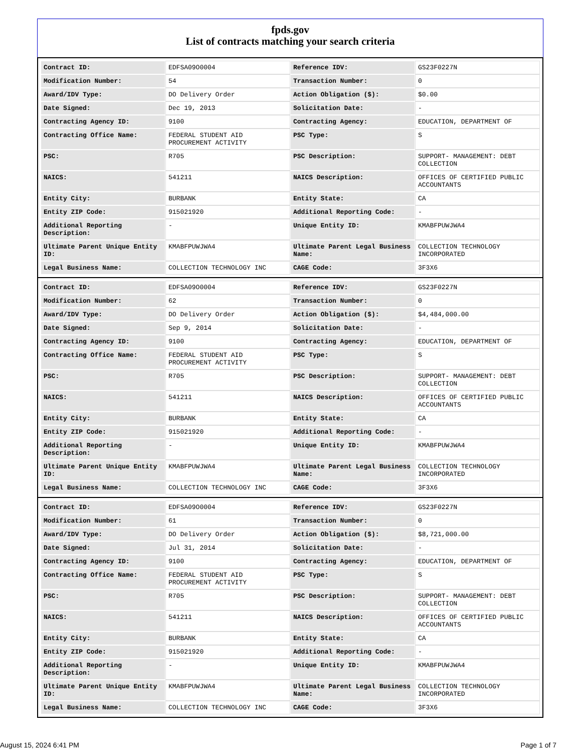fpds.gov
List of contracts matching your search criteria
| Contract ID: | EDFSA09O0004 | Reference IDV: | GS23F0227N |
| Modification Number: | 54 | Transaction Number: | 0 |
| Award/IDV Type: | DO Delivery Order | Action Obligation ($): | $0.00 |
| Date Signed: | Dec 19, 2013 | Solicitation Date: | - |
| Contracting Agency ID: | 9100 | Contracting Agency: | EDUCATION, DEPARTMENT OF |
| Contracting Office Name: | FEDERAL STUDENT AID PROCUREMENT ACTIVITY | PSC Type: | S |
| PSC: | R705 | PSC Description: | SUPPORT- MANAGEMENT: DEBT COLLECTION |
| NAICS: | 541211 | NAICS Description: | OFFICES OF CERTIFIED PUBLIC ACCOUNTANTS |
| Entity City: | BURBANK | Entity State: | CA |
| Entity ZIP Code: | 915021920 | Additional Reporting Code: | - |
| Additional Reporting Description: | - | Unique Entity ID: | KMABFPUWJWA4 |
| Ultimate Parent Unique Entity ID: | KMABFPUWJWA4 | Ultimate Parent Legal Business Name: | COLLECTION TECHNOLOGY INCORPORATED |
| Legal Business Name: | COLLECTION TECHNOLOGY INC | CAGE Code: | 3F3X6 |
| Contract ID: | EDFSA09O0004 | Reference IDV: | GS23F0227N |
| Modification Number: | 62 | Transaction Number: | 0 |
| Award/IDV Type: | DO Delivery Order | Action Obligation ($): | $4,484,000.00 |
| Date Signed: | Sep 9, 2014 | Solicitation Date: | - |
| Contracting Agency ID: | 9100 | Contracting Agency: | EDUCATION, DEPARTMENT OF |
| Contracting Office Name: | FEDERAL STUDENT AID PROCUREMENT ACTIVITY | PSC Type: | S |
| PSC: | R705 | PSC Description: | SUPPORT- MANAGEMENT: DEBT COLLECTION |
| NAICS: | 541211 | NAICS Description: | OFFICES OF CERTIFIED PUBLIC ACCOUNTANTS |
| Entity City: | BURBANK | Entity State: | CA |
| Entity ZIP Code: | 915021920 | Additional Reporting Code: | - |
| Additional Reporting Description: | - | Unique Entity ID: | KMABFPUWJWA4 |
| Ultimate Parent Unique Entity ID: | KMABFPUWJWA4 | Ultimate Parent Legal Business Name: | COLLECTION TECHNOLOGY INCORPORATED |
| Legal Business Name: | COLLECTION TECHNOLOGY INC | CAGE Code: | 3F3X6 |
| Contract ID: | EDFSA09O0004 | Reference IDV: | GS23F0227N |
| Modification Number: | 61 | Transaction Number: | 0 |
| Award/IDV Type: | DO Delivery Order | Action Obligation ($): | $8,721,000.00 |
| Date Signed: | Jul 31, 2014 | Solicitation Date: | - |
| Contracting Agency ID: | 9100 | Contracting Agency: | EDUCATION, DEPARTMENT OF |
| Contracting Office Name: | FEDERAL STUDENT AID PROCUREMENT ACTIVITY | PSC Type: | S |
| PSC: | R705 | PSC Description: | SUPPORT- MANAGEMENT: DEBT COLLECTION |
| NAICS: | 541211 | NAICS Description: | OFFICES OF CERTIFIED PUBLIC ACCOUNTANTS |
| Entity City: | BURBANK | Entity State: | CA |
| Entity ZIP Code: | 915021920 | Additional Reporting Code: | - |
| Additional Reporting Description: | - | Unique Entity ID: | KMABFPUWJWA4 |
| Ultimate Parent Unique Entity ID: | KMABFPUWJWA4 | Ultimate Parent Legal Business Name: | COLLECTION TECHNOLOGY INCORPORATED |
| Legal Business Name: | COLLECTION TECHNOLOGY INC | CAGE Code: | 3F3X6 |
August 15, 2024 6:41 PM Page 1 of 7